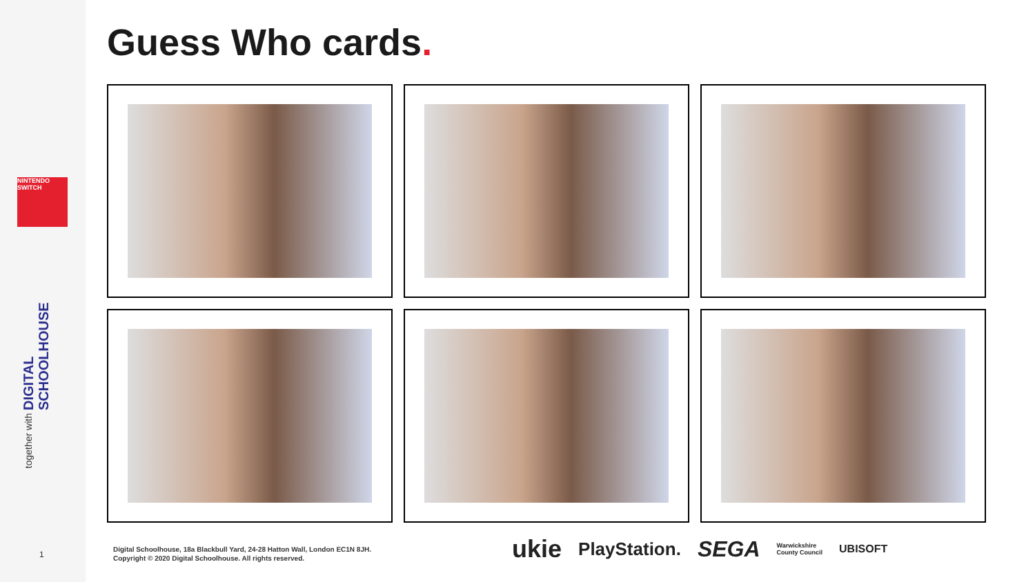NINTENDO SWITCH
DIGITAL SCHOOLHOUSE
together with
Guess Who cards.
1
Digital Schoolhouse, 18a Blackbull Yard, 24-28 Hatton Wall, London EC1N 8JH.
Copyright © 2020 Digital Schoolhouse. All rights reserved.
ukie PlayStation. SEGA Warwickshire
County Council UBISOFT